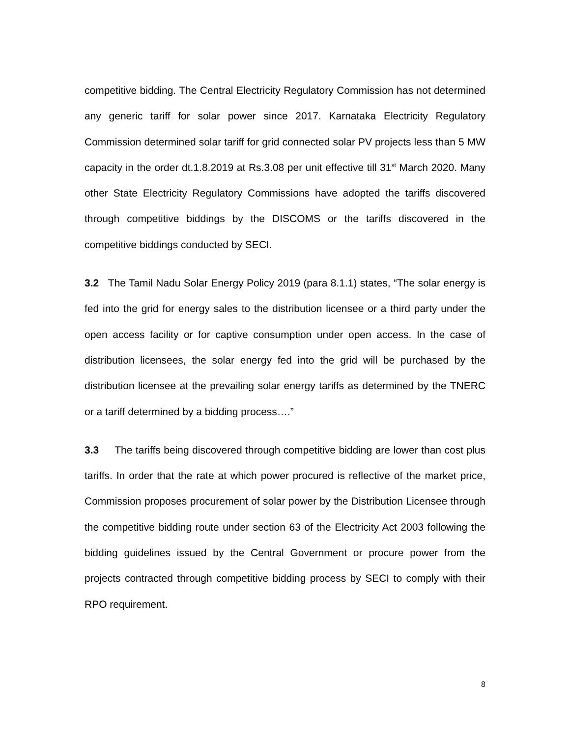competitive bidding. The Central Electricity Regulatory Commission has not determined any generic tariff for solar power since 2017. Karnataka Electricity Regulatory Commission determined solar tariff for grid connected solar PV projects less than 5 MW capacity in the order dt.1.8.2019 at Rs.3.08 per unit effective till 31<sup>st</sup> March 2020. Many other State Electricity Regulatory Commissions have adopted the tariffs discovered through competitive biddings by the DISCOMS or the tariffs discovered in the competitive biddings conducted by SECI.
3.2 The Tamil Nadu Solar Energy Policy 2019 (para 8.1.1) states, “The solar energy is fed into the grid for energy sales to the distribution licensee or a third party under the open access facility or for captive consumption under open access. In the case of distribution licensees, the solar energy fed into the grid will be purchased by the distribution licensee at the prevailing solar energy tariffs as determined by the TNERC or a tariff determined by a bidding process….”
3.3 The tariffs being discovered through competitive bidding are lower than cost plus tariffs. In order that the rate at which power procured is reflective of the market price, Commission proposes procurement of solar power by the Distribution Licensee through the competitive bidding route under section 63 of the Electricity Act 2003 following the bidding guidelines issued by the Central Government or procure power from the projects contracted through competitive bidding process by SECI to comply with their RPO requirement.
8